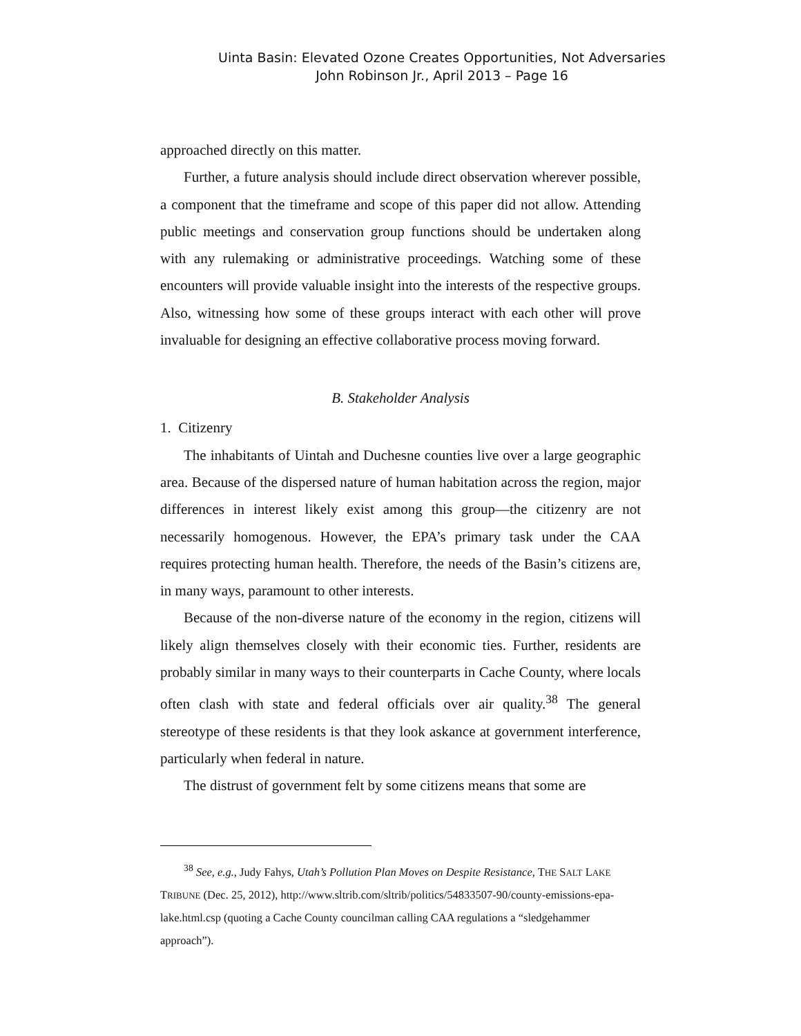Uinta Basin: Elevated Ozone Creates Opportunities, Not Adversaries
John Robinson Jr., April 2013 – Page 16
approached directly on this matter.
Further, a future analysis should include direct observation wherever possible, a component that the timeframe and scope of this paper did not allow. Attending public meetings and conservation group functions should be undertaken along with any rulemaking or administrative proceedings. Watching some of these encounters will provide valuable insight into the interests of the respective groups. Also, witnessing how some of these groups interact with each other will prove invaluable for designing an effective collaborative process moving forward.
B. Stakeholder Analysis
1. Citizenry
The inhabitants of Uintah and Duchesne counties live over a large geographic area. Because of the dispersed nature of human habitation across the region, major differences in interest likely exist among this group—the citizenry are not necessarily homogenous. However, the EPA’s primary task under the CAA requires protecting human health. Therefore, the needs of the Basin’s citizens are, in many ways, paramount to other interests.
Because of the non-diverse nature of the economy in the region, citizens will likely align themselves closely with their economic ties. Further, residents are probably similar in many ways to their counterparts in Cache County, where locals often clash with state and federal officials over air quality.<sup>38</sup> The general stereotype of these residents is that they look askance at government interference, particularly when federal in nature.
The distrust of government felt by some citizens means that some are
<sup>38</sup> See, e.g., Judy Fahys, Utah’s Pollution Plan Moves on Despite Resistance, THE SALT LAKE TRIBUNE (Dec. 25, 2012), http://www.sltrib.com/sltrib/politics/54833507-90/county-emissions-epa-lake.html.csp (quoting a Cache County councilman calling CAA regulations a “sledgehammer approach”).